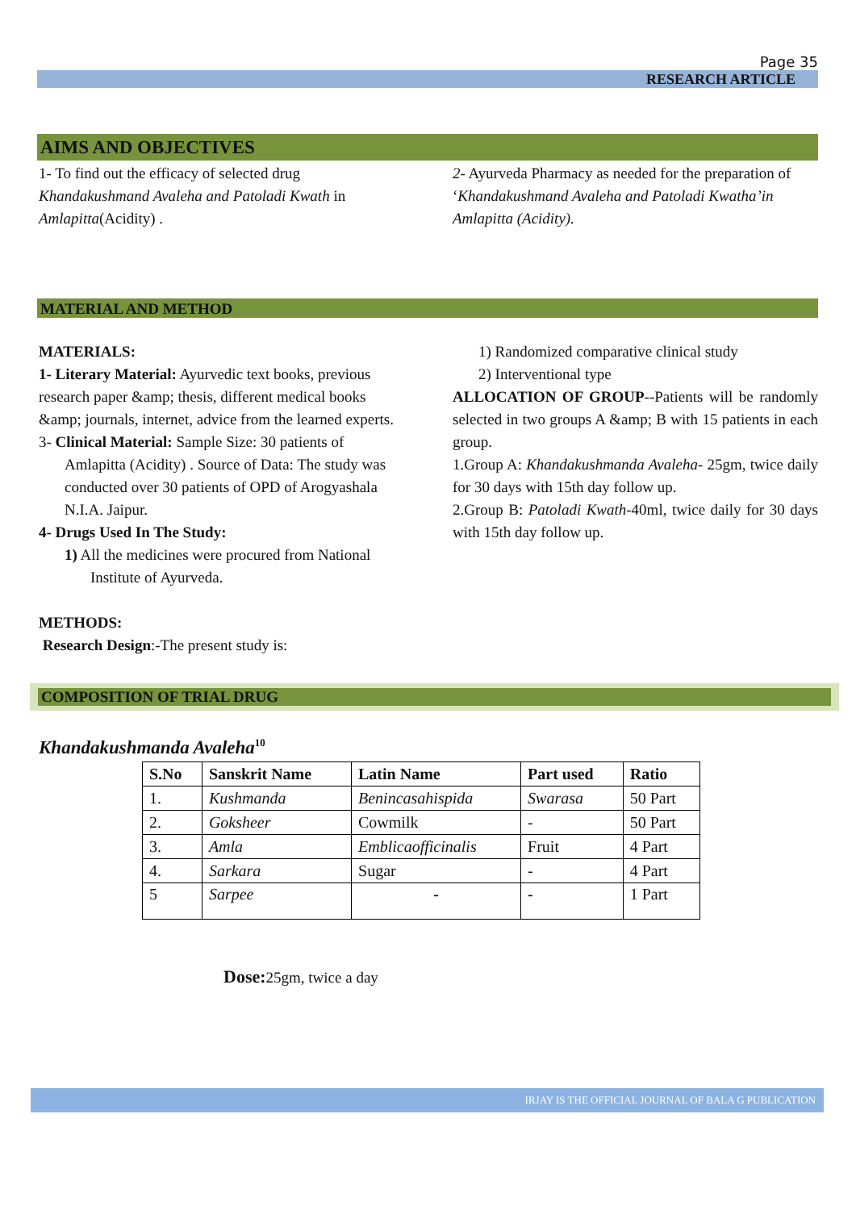Page 35
RESEARCH ARTICLE
AIMS AND OBJECTIVES
1- To find out the efficacy of selected drug Khandakushmand Avaleha and Patoladi Kwath in Amlapitta(Acidity) .
2- Ayurveda Pharmacy as needed for the preparation of ‘Khandakushmand Avaleha and Patoladi Kwatha’in Amlapitta (Acidity).
MATERIAL AND METHOD
MATERIALS:
1- Literary Material: Ayurvedic text books, previous research paper &amp; thesis, different medical books &amp; journals, internet, advice from the learned experts.
3- Clinical Material: Sample Size: 30 patients of Amlapitta (Acidity) . Source of Data: The study was conducted over 30 patients of OPD of Arogyashala N.I.A. Jaipur.
4- Drugs Used In The Study:
1) All the medicines were procured from National Institute of Ayurveda.
METHODS:
Research Design:-The present study is:
1) Randomized comparative clinical study
2) Interventional type
ALLOCATION OF GROUP--Patients will be randomly selected in two groups A &amp; B with 15 patients in each group.
1.Group A: Khandakushmanda Avaleha- 25gm, twice daily for 30 days with 15th day follow up.
2.Group B: Patoladi Kwath-40ml, twice daily for 30 days with 15th day follow up.
COMPOSITION OF TRIAL DRUG
Khandakushmanda Avaleha<sup>10</sup>
| S.No | Sanskrit Name | Latin Name | Part used | Ratio |
| --- | --- | --- | --- | --- |
| 1. | Kushmanda | Benincasahispida | Swarasa | 50 Part |
| 2. | Goksheer | Cowmilk | - | 50 Part |
| 3. | Amla | Emblicaofficinalis | Fruit | 4 Part |
| 4. | Sarkara | Sugar | - | 4 Part |
| 5 | Sarpee | - | - | 1 Part |
Dose: 25gm, twice a day
IRJAY IS THE OFFICIAL JOURNAL OF BALA G PUBLICATION